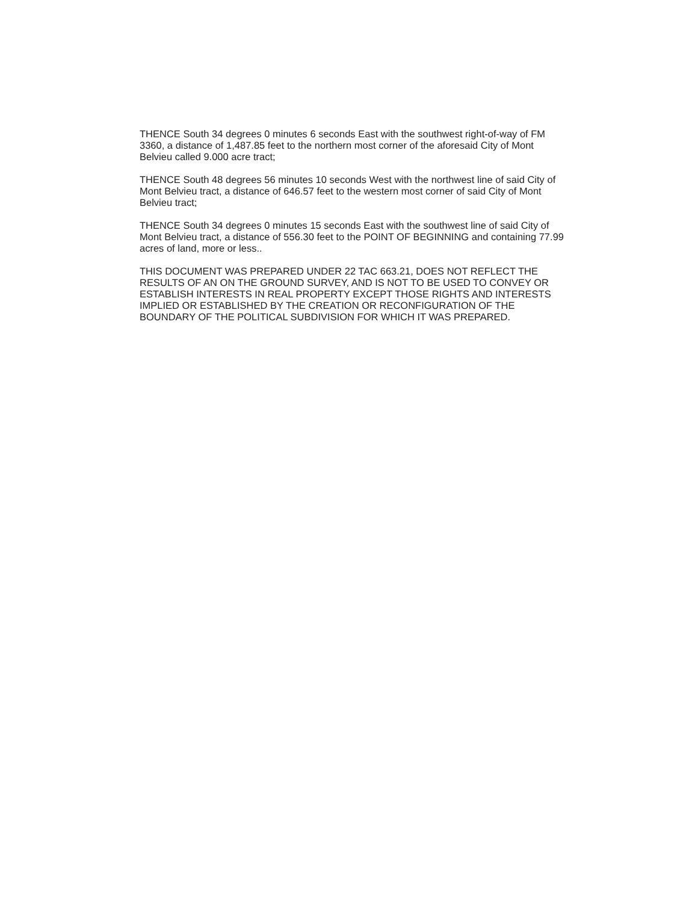THENCE South 34 degrees 0 minutes 6 seconds East with the southwest right-of-way of FM 3360, a distance of 1,487.85 feet to the northern most corner of the aforesaid City of Mont Belvieu called 9.000 acre tract;
THENCE South 48 degrees 56 minutes 10 seconds West with the northwest line of said City of Mont Belvieu tract, a distance of 646.57 feet to the western most corner of said City of Mont Belvieu tract;
THENCE South 34 degrees 0 minutes 15 seconds East with the southwest line of said City of Mont Belvieu tract, a distance of 556.30 feet to the POINT OF BEGINNING and containing 77.99 acres of land, more or less..
THIS DOCUMENT WAS PREPARED UNDER 22 TAC 663.21, DOES NOT REFLECT THE RESULTS OF AN ON THE GROUND SURVEY, AND IS NOT TO BE USED TO CONVEY OR ESTABLISH INTERESTS IN REAL PROPERTY EXCEPT THOSE RIGHTS AND INTERESTS IMPLIED OR ESTABLISHED BY THE CREATION OR RECONFIGURATION OF THE BOUNDARY OF THE POLITICAL SUBDIVISION FOR WHICH IT WAS PREPARED.